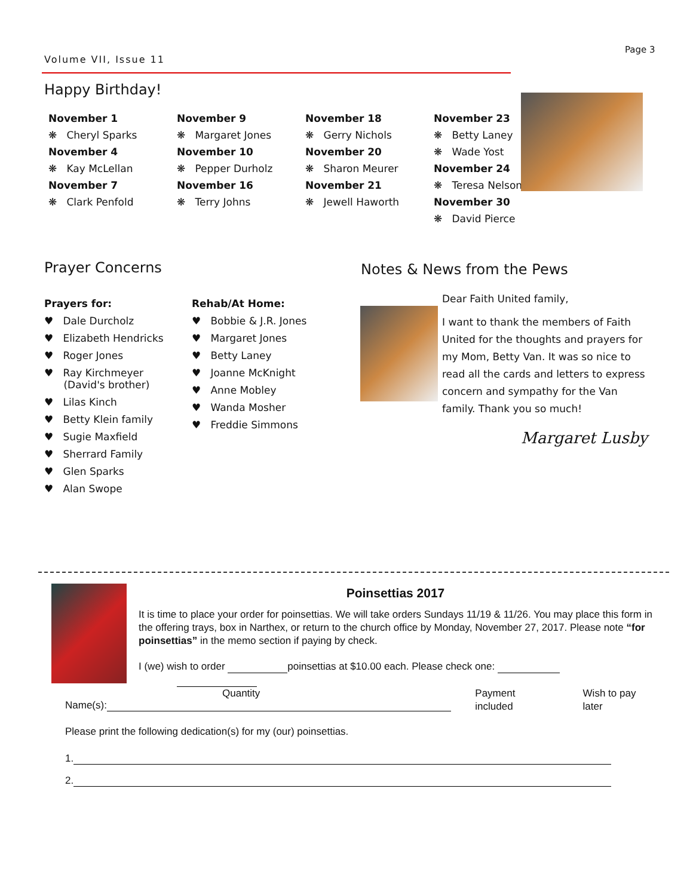Volume VII, Issue 11
Page 3
Happy Birthday!
November 1
❋ Cheryl Sparks
November 4
❋ Kay McLellan
November 7
❋ Clark Penfold
November 9
❋ Margaret Jones
November 10
❋ Pepper Durholz
November 16
❋ Terry Johns
November 18
❋ Gerry Nichols
November 20
❋ Sharon Meurer
November 21
❋ Jewell Haworth
November 23
❋ Betty Laney
❋ Wade Yost
November 24
❋ Teresa Nelson
November 30
❋ David Pierce
Prayer Concerns
Prayers for:
♥ Dale Durcholz
♥ Elizabeth Hendricks
♥ Roger Jones
♥ Ray Kirchmeyer
(David's brother)
♥ Lilas Kinch
♥ Betty Klein family
♥ Sugie Maxfield
♥ Sherrard Family
♥ Glen Sparks
♥ Alan Swope
Rehab/At Home:
♥ Bobbie & J.R. Jones
♥ Margaret Jones
♥ Betty Laney
♥ Joanne McKnight
♥ Anne Mobley
♥ Wanda Mosher
♥ Freddie Simmons
Notes & News from the Pews
Dear Faith United family,
I want to thank the members of Faith United for the thoughts and prayers for my Mom, Betty Van. It was so nice to read all the cards and letters to express concern and sympathy for the Van family. Thank you so much!
Margaret Lusby
Poinsettias 2017
It is time to place your order for poinsettias. We will take orders Sundays 11/19 & 11/26. You may place this form in the offering trays, box in Narthex, or return to the church office by Monday, November 27, 2017. Please note “for poinsettias” in the memo section if paying by check.
I (we) wish to order poinsettias at $10.00 each. Please check one:
Quantity Payment included Wish to pay later
Name(s):
Please print the following dedication(s) for my (our) poinsettias.
1.
2.